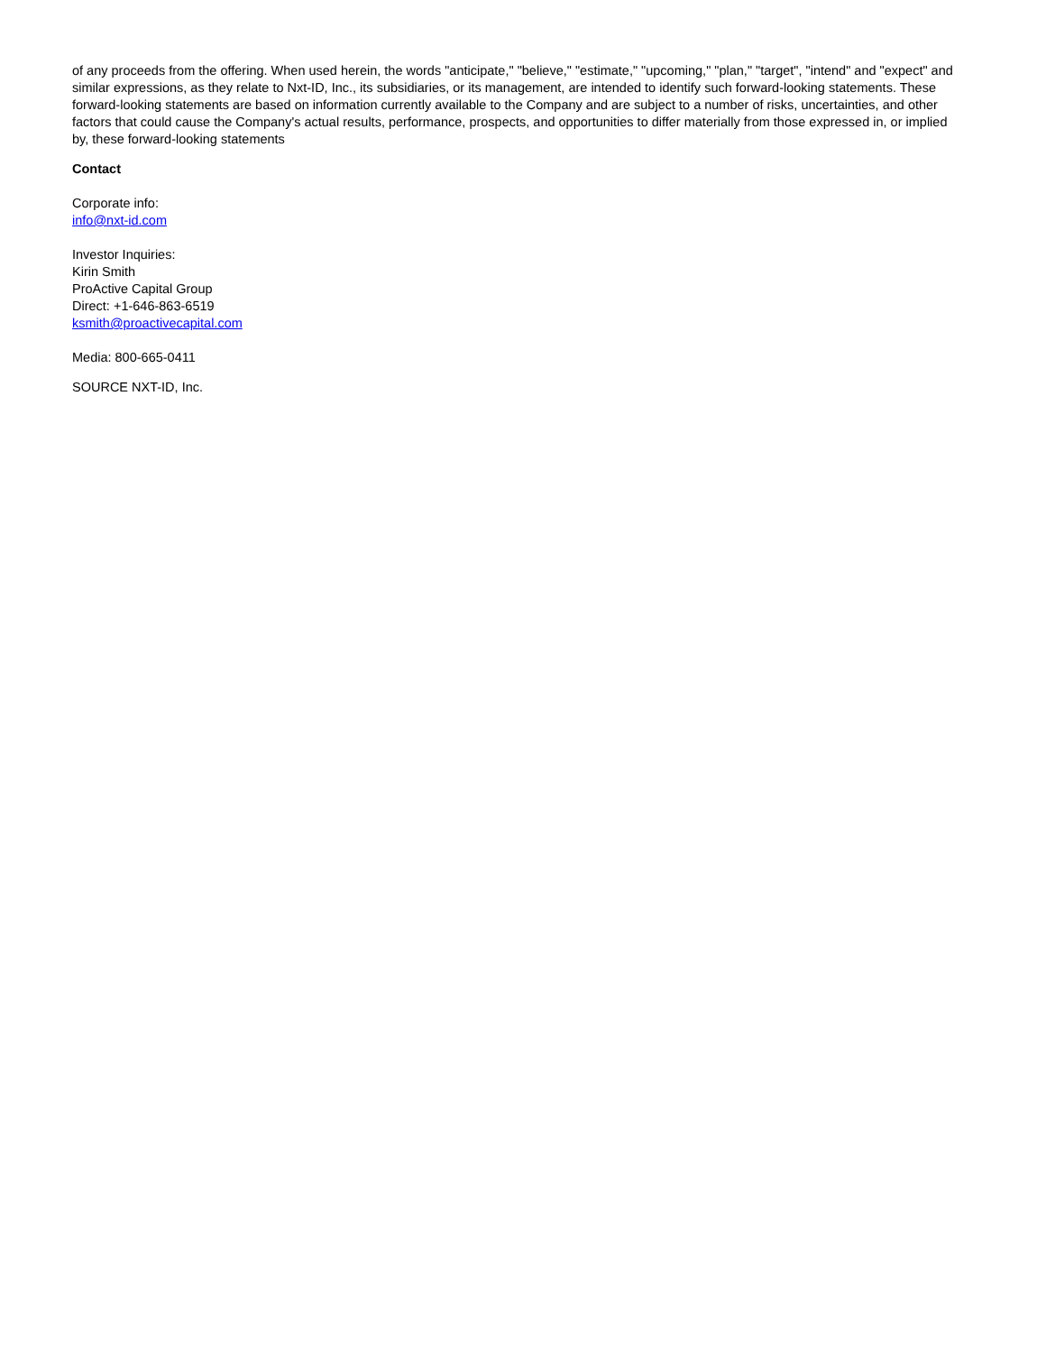of any proceeds from the offering. When used herein, the words "anticipate," "believe," "estimate," "upcoming," "plan," "target", "intend" and "expect" and similar expressions, as they relate to Nxt-ID, Inc., its subsidiaries, or its management, are intended to identify such forward-looking statements. These forward-looking statements are based on information currently available to the Company and are subject to a number of risks, uncertainties, and other factors that could cause the Company's actual results, performance, prospects, and opportunities to differ materially from those expressed in, or implied by, these forward-looking statements
Contact
Corporate info:
info@nxt-id.com
Investor Inquiries:
Kirin Smith
ProActive Capital Group
Direct: +1-646-863-6519
ksmith@proactivecapital.com
Media: 800-665-0411
SOURCE NXT-ID, Inc.